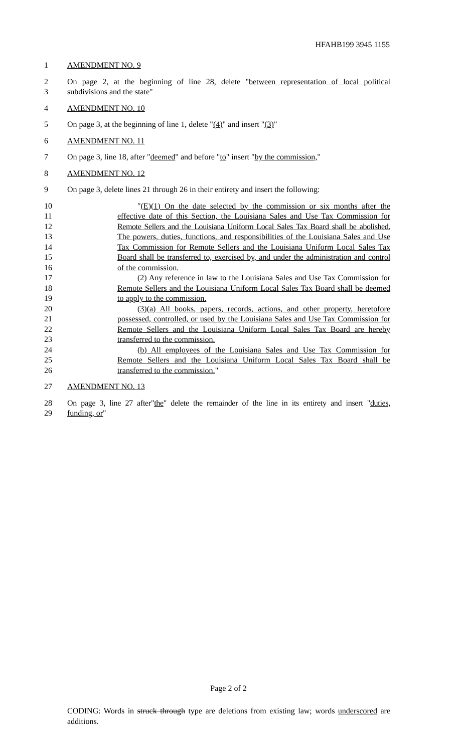HFAHB199 3945 1155
1 AMENDMENT NO. 9
2 On page 2, at the beginning of line 28, delete "between representation of local political
3 subdivisions and the state"
4 AMENDMENT NO. 10
5 On page 3, at the beginning of line 1, delete "(4)" and insert "(3)"
6 AMENDMENT NO. 11
7 On page 3, line 18, after "deemed" and before "to" insert "by the commission,"
8 AMENDMENT NO. 12
9 On page 3, delete lines 21 through 26 in their entirety and insert the following:
10 "(E)(1) On the date selected by the commission or six months after the
11 effective date of this Section, the Louisiana Sales and Use Tax Commission for
12 Remote Sellers and the Louisiana Uniform Local Sales Tax Board shall be abolished.
13 The powers, duties, functions, and responsibilities of the Louisiana Sales and Use
14 Tax Commission for Remote Sellers and the Louisiana Uniform Local Sales Tax
15 Board shall be transferred to, exercised by, and under the administration and control
16 of the commission.
17 (2) Any reference in law to the Louisiana Sales and Use Tax Commission for
18 Remote Sellers and the Louisiana Uniform Local Sales Tax Board shall be deemed
19 to apply to the commission.
20 (3)(a) All books, papers, records, actions, and other property, heretofore
21 possessed, controlled, or used by the Louisiana Sales and Use Tax Commission for
22 Remote Sellers and the Louisiana Uniform Local Sales Tax Board are hereby
23 transferred to the commission.
24 (b) All employees of the Louisiana Sales and Use Tax Commission for
25 Remote Sellers and the Louisiana Uniform Local Sales Tax Board shall be
26 transferred to the commission."
27 AMENDMENT NO. 13
28 On page 3, line 27 after"the" delete the remainder of the line in its entirety and insert "duties,
29 funding, or"
Page 2 of 2
CODING: Words in struck through type are deletions from existing law; words underscored are additions.